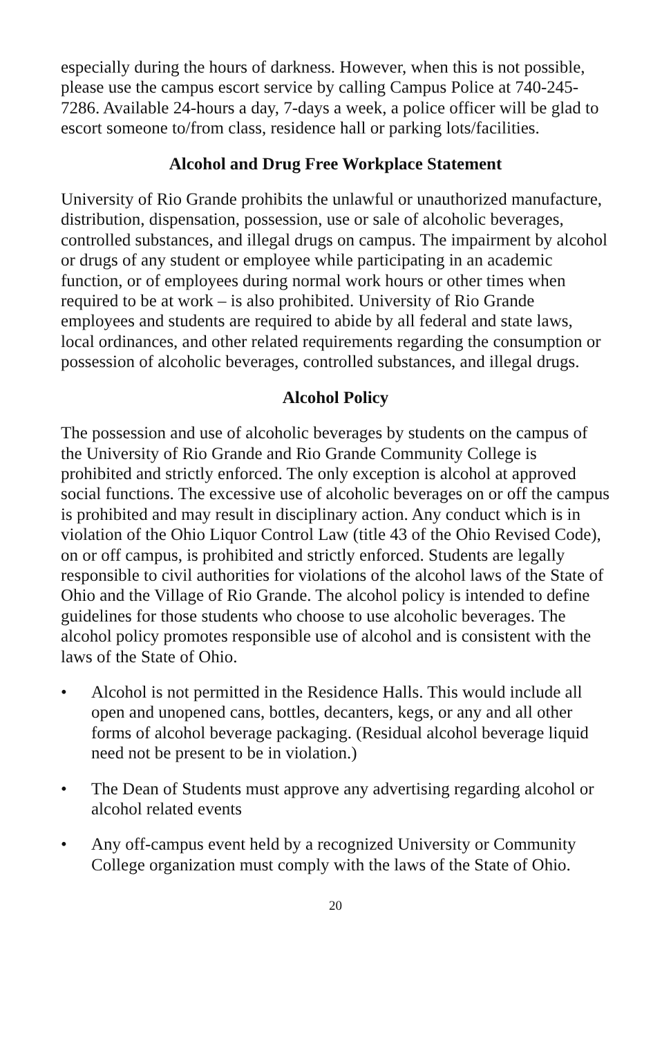especially during the hours of darkness. However, when this is not possible, please use the campus escort service by calling Campus Police at 740-245-7286. Available 24-hours a day, 7-days a week, a police officer will be glad to escort someone to/from class, residence hall or parking lots/facilities.
Alcohol and Drug Free Workplace Statement
University of Rio Grande prohibits the unlawful or unauthorized manufacture, distribution, dispensation, possession, use or sale of alcoholic beverages, controlled substances, and illegal drugs on campus. The impairment by alcohol or drugs of any student or employee while participating in an academic function, or of employees during normal work hours or other times when required to be at work – is also prohibited. University of Rio Grande employees and students are required to abide by all federal and state laws, local ordinances, and other related requirements regarding the consumption or possession of alcoholic beverages, controlled substances, and illegal drugs.
Alcohol Policy
The possession and use of alcoholic beverages by students on the campus of the University of Rio Grande and Rio Grande Community College is prohibited and strictly enforced. The only exception is alcohol at approved social functions. The excessive use of alcoholic beverages on or off the campus is prohibited and may result in disciplinary action. Any conduct which is in violation of the Ohio Liquor Control Law (title 43 of the Ohio Revised Code), on or off campus, is prohibited and strictly enforced. Students are legally responsible to civil authorities for violations of the alcohol laws of the State of Ohio and the Village of Rio Grande. The alcohol policy is intended to define guidelines for those students who choose to use alcoholic beverages. The alcohol policy promotes responsible use of alcohol and is consistent with the laws of the State of Ohio.
• Alcohol is not permitted in the Residence Halls. This would include all open and unopened cans, bottles, decanters, kegs, or any and all other forms of alcohol beverage packaging. (Residual alcohol beverage liquid need not be present to be in violation.)
• The Dean of Students must approve any advertising regarding alcohol or alcohol related events
• Any off-campus event held by a recognized University or Community College organization must comply with the laws of the State of Ohio.
20